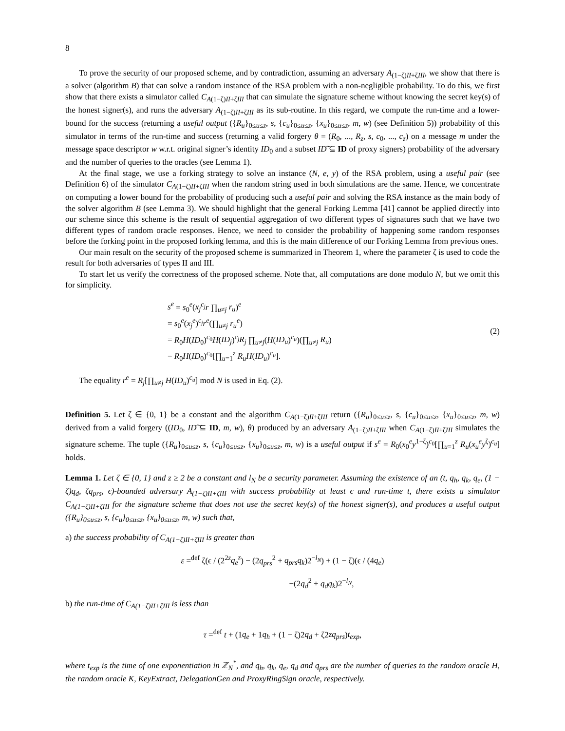8
To prove the security of our proposed scheme, and by contradiction, assuming an adversary A<sub>(1−ζ)II+ζIII</sub>, we show that there is a solver (algorithm B) that can solve a random instance of the RSA problem with a non-negligible probability. To do this, we first show that there exists a simulator called C<sub>A(1−ζ)II+ζIII</sub> that can simulate the signature scheme without knowing the secret key(s) of the honest signer(s), and runs the adversary A<sub>(1−ζ)II+ζIII</sub> as its sub-routine. In this regard, we compute the run-time and a lower-bound for the success (returning a useful output ({R<sub>u</sub>}<sub>0≤u≤z</sub>, s, {c<sub>u</sub>}<sub>0≤u≤z</sub>, {x<sub>u</sub>}<sub>0≤u≤z</sub>, m, w) (see Definition 5)) probability of this simulator in terms of the run-time and success (returning a valid forgery θ = (R<sub>0</sub>, ..., R<sub>z</sub>, s, c<sub>0</sub>, ..., c<sub>z</sub>) on a message m under the message space descriptor w w.r.t. original signer’s identity ID<sub>0</sub> and a subset ID͠ ⊆ ID of proxy signers) probability of the adversary and the number of queries to the oracles (see Lemma 1).
At the final stage, we use a forking strategy to solve an instance (N, e, y) of the RSA problem, using a useful pair (see Definition 6) of the simulator C<sub>A(1−ζ)II+ζIII</sub> when the random string used in both simulations are the same. Hence, we concentrate on computing a lower bound for the probability of producing such a useful pair and solving the RSA instance as the main body of the solver algorithm B (see Lemma 3). We should highlight that the general Forking Lemma [41] cannot be applied directly into our scheme since this scheme is the result of sequential aggregation of two different types of signatures such that we have two different types of random oracle responses. Hence, we need to consider the probability of happening some random responses before the forking point in the proposed forking lemma, and this is the main difference of our Forking Lemma from previous ones.
Our main result on the security of the proposed scheme is summarized in Theorem 1, where the parameter ζ is used to code the result for both adversaries of types II and III.
To start let us verify the correctness of the proposed scheme. Note that, all computations are done modulo N, but we omit this for simplicity.
s<sup>e</sup> = s<sub>0</sub><sup>e</sup>(x<sub>j</sub><sup>c<sub>j</sub></sup>r ∏<sub>u≠j</sub> r<sub>u</sub>)<sup>e</sup>
= s<sub>0</sub><sup>e</sup>(x<sub>j</sub><sup>e</sup>)<sup>c<sub>j</sub></sup>r<sup>e</sup>(∏<sub>u≠j</sub> r<sub>u</sub><sup>e</sup>)
= R<sub>0</sub>H(ID<sub>0</sub>)<sup>c<sub>0</sub></sup>H(ID<sub>j</sub>)<sup>c<sub>j</sub></sup>R<sub>j</sub> ∏<sub>u≠j</sub>(H(ID<sub>u</sub>)<sup>c<sub>u</sub></sup>)(∏<sub>u≠j</sub> R<sub>u</sub>)
= R<sub>0</sub>H(ID<sub>0</sub>)<sup>c<sub>0</sub></sup>[∏<sub>u=1</sub><sup>z</sup> R<sub>u</sub>H(ID<sub>u</sub>)<sup>c<sub>u</sub></sup>].
(2)
The equality r<sup>e</sup> = R<sub>j</sub>[∏<sub>u≠j</sub> H(ID<sub>u</sub>)<sup>c<sub>u</sub></sup>] mod N is used in Eq. (2).
Definition 5. Let ζ ∈ {0, 1} be a constant and the algorithm C<sub>A(1−ζ)II+ζIII</sub> return ({R<sub>u</sub>}<sub>0≤u≤z</sub>, s, {c<sub>u</sub>}<sub>0≤u≤z</sub>, {x<sub>u</sub>}<sub>0≤u≤z</sub>, m, w) derived from a valid forgery ((ID<sub>0</sub>, ID͠ ⊆ ID, m, w), θ) produced by an adversary A<sub>(1−ζ)II+ζIII</sub> when C<sub>A(1−ζ)II+ζIII</sub> simulates the signature scheme. The tuple ({R<sub>u</sub>}<sub>0≤u≤z</sub>, s, {c<sub>u</sub>}<sub>0≤u≤z</sub>, {x<sub>u</sub>}<sub>0≤u≤z</sub>, m, w) is a useful output if s<sup>e</sup> = R<sub>0</sub>(x<sub>0</sub><sup>e</sup>y<sup>1−ζ</sup>)<sup>c<sub>0</sub></sup>[∏<sub>u=1</sub><sup>z</sup> R<sub>u</sub>(x<sub>u</sub><sup>e</sup>y<sup>ζ</sup>)<sup>c<sub>u</sub></sup>] holds.
Lemma 1. Let ζ ∈ {0, 1} and z ≥ 2 be a constant and l<sub>N</sub> be a security parameter. Assuming the existence of an (t, q<sub>h</sub>, q<sub>k</sub>, q<sub>e</sub>, (1 − ζ)q<sub>d</sub>, ζq<sub>prs</sub>, ϵ)-bounded adversary A<sub>(1−ζ)II+ζIII</sub> with success probability at least ϵ and run-time t, there exists a simulator C<sub>A(1−ζ)II+ζIII</sub> for the signature scheme that does not use the secret key(s) of the honest signer(s), and produces a useful output ({R<sub>u</sub>}<sub>0≤u≤z</sub>, s, {c<sub>u</sub>}<sub>0≤u≤z</sub>, {x<sub>u</sub>}<sub>0≤u≤z</sub>, m, w) such that,
a) the success probability of C<sub>A(1−ζ)II+ζIII</sub> is greater than
ε =<sup>def</sup> ζ(ϵ / (2<sup>2z</sup>q<sub>e</sub><sup>z</sup>) − (2q<sub>prs</sub><sup>2</sup> + q<sub>prs</sub>q<sub>k</sub>)2<sup>−l<sub>N</sub></sup>) + (1 − ζ)(ϵ / (4q<sub>e</sub>)
−(2q<sub>d</sub><sup>2</sup> + q<sub>d</sub>q<sub>k</sub>)2<sup>−l<sub>N</sub></sup>,
b) the run-time of C<sub>A(1−ζ)II+ζIII</sub> is less than
τ =<sup>def</sup> t + (1q<sub>e</sub> + 1q<sub>h</sub> + (1 − ζ)2q<sub>d</sub> + ζ2zq<sub>prs</sub>)t<sub>exp</sub>,
where t<sub>exp</sub> is the time of one exponentiation in ℤ<sub>N</sub><sup>*</sup>, and q<sub>h</sub>, q<sub>k</sub>, q<sub>e</sub>, q<sub>d</sub> and q<sub>prs</sub> are the number of queries to the random oracle H, the random oracle K, KeyExtract, DelegationGen and ProxyRingSign oracle, respectively.